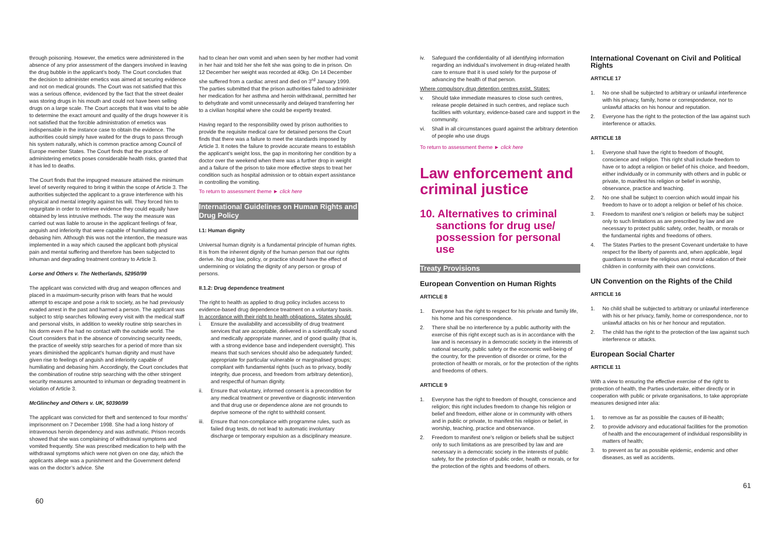through poisoning. However, the emetics were administered in the absence of any prior assessment of the dangers involved in leaving the drug bubble in the applicant’s body. The Court concludes that the decision to administer emetics was aimed at securing evidence and not on medical grounds. The Court was not satisfied that this was a serious offence, evidenced by the fact that the street dealer was storing drugs in his mouth and could not have been selling drugs on a large scale. The Court accepts that it was vital to be able to determine the exact amount and quality of the drugs however it is not satisfied that the forcible administration of emetics was indispensable in the instance case to obtain the evidence. The authorities could simply have waited for the drugs to pass through his system naturally, which is common practice among Council of Europe member States. The Court finds that the practice of administering emetics poses considerable health risks, granted that it has led to deaths.
The Court finds that the impugned measure attained the minimum level of severity required to bring it within the scope of Article 3. The authorities subjected the applicant to a grave interference with his physical and mental integrity against his will. They forced him to regurgitate in order to retrieve evidence they could equally have obtained by less intrusive methods. The way the measure was carried out was liable to arouse in the applicant feelings of fear, anguish and inferiority that were capable of humiliating and debasing him. Although this was not the intention, the measure was implemented in a way which caused the applicant both physical pain and mental suffering and therefore has been subjected to inhuman and degrading treatment contrary to Article 3.
Lorse and Others v. The Netherlands, 52950/99
The applicant was convicted with drug and weapon offences and placed in a maximum-security prison with fears that he would attempt to escape and pose a risk to society, as he had previously evaded arrest in the past and harmed a person. The applicant was subject to strip searches following every visit with the medical staff and personal visits, in addition to weekly routine strip searches in his dorm even if he had no contact with the outside world. The Court considers that in the absence of convincing security needs, the practice of weekly strip searches for a period of more than six years diminished the applicant’s human dignity and must have given rise to feelings of anguish and inferiority capable of humiliating and debasing him. Accordingly, the Court concludes that the combination of routine strip searching with the other stringent security measures amounted to inhuman or degrading treatment in violation of Article 3.
McGlinchey and Others v. UK, 50390/99
The applicant was convicted for theft and sentenced to four months’ imprisonment on 7 December 1998. She had a long history of intravenous heroin dependency and was asthmatic. Prison records showed that she was complaining of withdrawal symptoms and vomited frequently. She was prescribed medication to help with the withdrawal symptoms which were not given on one day, which the applicants allege was a punishment and the Government defend was on the doctor’s advice. She
60
had to clean her own vomit and when seen by her mother had vomit in her hair and told her she felt she was going to die in prison. On 12 December her weight was recorded at 40kg. On 14 December she suffered from a cardiac arrest and died on 3<sup>rd</sup> January 1999. The parties submitted that the prison authorities failed to administer her medication for her asthma and heroin withdrawal, permitted her to dehydrate and vomit unnecessarily and delayed transferring her to a civilian hospital where she could be expertly treated.
Having regard to the responsibility owed by prison authorities to provide the requisite medical care for detained persons the Court finds that there was a failure to meet the standards imposed by Article 3. It notes the failure to provide accurate means to establish the applicant’s weight loss, the gap in monitoring her condition by a doctor over the weekend when there was a further drop in weight and a failure of the prison to take more effective steps to treat her condition such as hospital admission or to obtain expert assistance in controlling the vomiting.
To return to assessment theme ► click here
International Guidelines on Human Rights and Drug Policy
I.1: Human dignity
Universal human dignity is a fundamental principle of human rights. It is from the inherent dignity of the human person that our rights derive. No drug law, policy, or practice should have the effect of undermining or violating the dignity of any person or group of persons.
II.1.2: Drug dependence treatment
The right to health as applied to drug policy includes access to evidence-based drug dependence treatment on a voluntary basis.
In accordance with their right to health obligations, States should:
i. Ensure the availability and accessibility of drug treatment services that are acceptable, delivered in a scientifically sound and medically appropriate manner, and of good quality (that is, with a strong evidence base and independent oversight). This means that such services should also be adequately funded; appropriate for particular vulnerable or marginalised groups; compliant with fundamental rights (such as to privacy, bodily integrity, due process, and freedom from arbitrary detention), and respectful of human dignity.
ii. Ensure that voluntary, informed consent is a precondition for any medical treatment or preventive or diagnostic intervention and that drug use or dependence alone are not grounds to deprive someone of the right to withhold consent.
iii. Ensure that non-compliance with programme rules, such as failed drug tests, do not lead to automatic involuntary discharge or temporary expulsion as a disciplinary measure.
iv. Safeguard the confidentiality of all identifying information regarding an individual’s involvement in drug-related health care to ensure that it is used solely for the purpose of advancing the health of that person.
Where compulsory drug detention centres exist, States:
v. Should take immediate measures to close such centres, release people detained in such centres, and replace such facilities with voluntary, evidence-based care and support in the community.
vi. Shall in all circumstances guard against the arbitrary detention of people who use drugs
To return to assessment theme ► click here
Law enforcement and criminal justice
10. Alternatives to criminal sanctions for drug use/ possession for personal use
Treaty Provisions
European Convention on Human Rights
ARTICLE 8
1. Everyone has the right to respect for his private and family life, his home and his correspondence.
2. There shall be no interference by a public authority with the exercise of this right except such as is in accordance with the law and is necessary in a democratic society in the interests of national security, public safety or the economic well-being of the country, for the prevention of disorder or crime, for the protection of health or morals, or for the protection of the rights and freedoms of others.
ARTICLE 9
1. Everyone has the right to freedom of thought, conscience and religion; this right includes freedom to change his religion or belief and freedom, either alone or in community with others and in public or private, to manifest his religion or belief, in worship, teaching, practice and observance.
2. Freedom to manifest one’s religion or beliefs shall be subject only to such limitations as are prescribed by law and are necessary in a democratic society in the interests of public safety, for the protection of public order, health or morals, or for the protection of the rights and freedoms of others.
International Covenant on Civil and Political Rights
ARTICLE 17
1. No one shall be subjected to arbitrary or unlawful interference with his privacy, family, home or correspondence, nor to unlawful attacks on his honour and reputation.
2. Everyone has the right to the protection of the law against such interference or attacks.
ARTICLE 18
1. Everyone shall have the right to freedom of thought, conscience and religion. This right shall include freedom to have or to adopt a religion or belief of his choice, and freedom, either individually or in community with others and in public or private, to manifest his religion or belief in worship, observance, practice and teaching.
2. No one shall be subject to coercion which would impair his freedom to have or to adopt a religion or belief of his choice.
3. Freedom to manifest one’s religion or beliefs may be subject only to such limitations as are prescribed by law and are necessary to protect public safety, order, health, or morals or the fundamental rights and freedoms of others.
4. The States Parties to the present Covenant undertake to have respect for the liberty of parents and, when applicable, legal guardians to ensure the religious and moral education of their children in conformity with their own convictions.
UN Convention on the Rights of the Child
ARTICLE 16
1. No child shall be subjected to arbitrary or unlawful interference with his or her privacy, family, home or correspondence, nor to unlawful attacks on his or her honour and reputation.
2. The child has the right to the protection of the law against such interference or attacks.
European Social Charter
ARTICLE 11
With a view to ensuring the effective exercise of the right to protection of health, the Parties undertake, either directly or in cooperation with public or private organisations, to take appropriate measures designed inter alia:
1. to remove as far as possible the causes of ill-health;
2. to provide advisory and educational facilities for the promotion of health and the encouragement of individual responsibility in matters of health;
3. to prevent as far as possible epidemic, endemic and other diseases, as well as accidents.
61